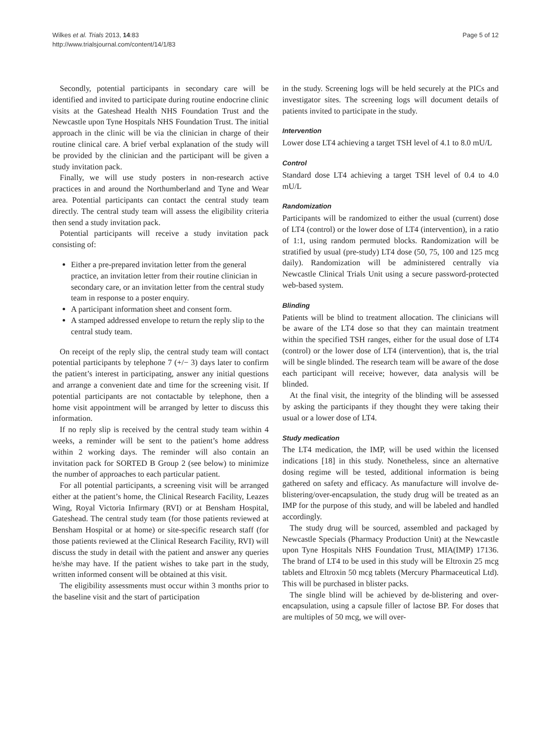Wilkes et al. Trials 2013, 14:83
http://www.trialsjournal.com/content/14/1/83
Page 5 of 12
Secondly, potential participants in secondary care will be identified and invited to participate during routine endocrine clinic visits at the Gateshead Health NHS Foundation Trust and the Newcastle upon Tyne Hospitals NHS Foundation Trust. The initial approach in the clinic will be via the clinician in charge of their routine clinical care. A brief verbal explanation of the study will be provided by the clinician and the participant will be given a study invitation pack.
Finally, we will use study posters in non-research active practices in and around the Northumberland and Tyne and Wear area. Potential participants can contact the central study team directly. The central study team will assess the eligibility criteria then send a study invitation pack.
Potential participants will receive a study invitation pack consisting of:
Either a pre-prepared invitation letter from the general practice, an invitation letter from their routine clinician in secondary care, or an invitation letter from the central study team in response to a poster enquiry.
A participant information sheet and consent form.
A stamped addressed envelope to return the reply slip to the central study team.
On receipt of the reply slip, the central study team will contact potential participants by telephone 7 (+/− 3) days later to confirm the patient’s interest in participating, answer any initial questions and arrange a convenient date and time for the screening visit. If potential participants are not contactable by telephone, then a home visit appointment will be arranged by letter to discuss this information.
If no reply slip is received by the central study team within 4 weeks, a reminder will be sent to the patient’s home address within 2 working days. The reminder will also contain an invitation pack for SORTED B Group 2 (see below) to minimize the number of approaches to each particular patient.
For all potential participants, a screening visit will be arranged either at the patient’s home, the Clinical Research Facility, Leazes Wing, Royal Victoria Infirmary (RVI) or at Bensham Hospital, Gateshead. The central study team (for those patients reviewed at Bensham Hospital or at home) or site-specific research staff (for those patients reviewed at the Clinical Research Facility, RVI) will discuss the study in detail with the patient and answer any queries he/she may have. If the patient wishes to take part in the study, written informed consent will be obtained at this visit.
The eligibility assessments must occur within 3 months prior to the baseline visit and the start of participation
in the study. Screening logs will be held securely at the PICs and investigator sites. The screening logs will document details of patients invited to participate in the study.
Intervention
Lower dose LT4 achieving a target TSH level of 4.1 to 8.0 mU/L
Control
Standard dose LT4 achieving a target TSH level of 0.4 to 4.0 mU/L
Randomization
Participants will be randomized to either the usual (current) dose of LT4 (control) or the lower dose of LT4 (intervention), in a ratio of 1:1, using random permuted blocks. Randomization will be stratified by usual (pre-study) LT4 dose (50, 75, 100 and 125 mcg daily). Randomization will be administered centrally via Newcastle Clinical Trials Unit using a secure password-protected web-based system.
Blinding
Patients will be blind to treatment allocation. The clinicians will be aware of the LT4 dose so that they can maintain treatment within the specified TSH ranges, either for the usual dose of LT4 (control) or the lower dose of LT4 (intervention), that is, the trial will be single blinded. The research team will be aware of the dose each participant will receive; however, data analysis will be blinded.
At the final visit, the integrity of the blinding will be assessed by asking the participants if they thought they were taking their usual or a lower dose of LT4.
Study medication
The LT4 medication, the IMP, will be used within the licensed indications [18] in this study. Nonetheless, since an alternative dosing regime will be tested, additional information is being gathered on safety and efficacy. As manufacture will involve de-blistering/over-encapsulation, the study drug will be treated as an IMP for the purpose of this study, and will be labeled and handled accordingly.
The study drug will be sourced, assembled and packaged by Newcastle Specials (Pharmacy Production Unit) at the Newcastle upon Tyne Hospitals NHS Foundation Trust, MIA(IMP) 17136. The brand of LT4 to be used in this study will be Eltroxin 25 mcg tablets and Eltroxin 50 mcg tablets (Mercury Pharmaceutical Ltd). This will be purchased in blister packs.
The single blind will be achieved by de-blistering and over-encapsulation, using a capsule filler of lactose BP. For doses that are multiples of 50 mcg, we will over-